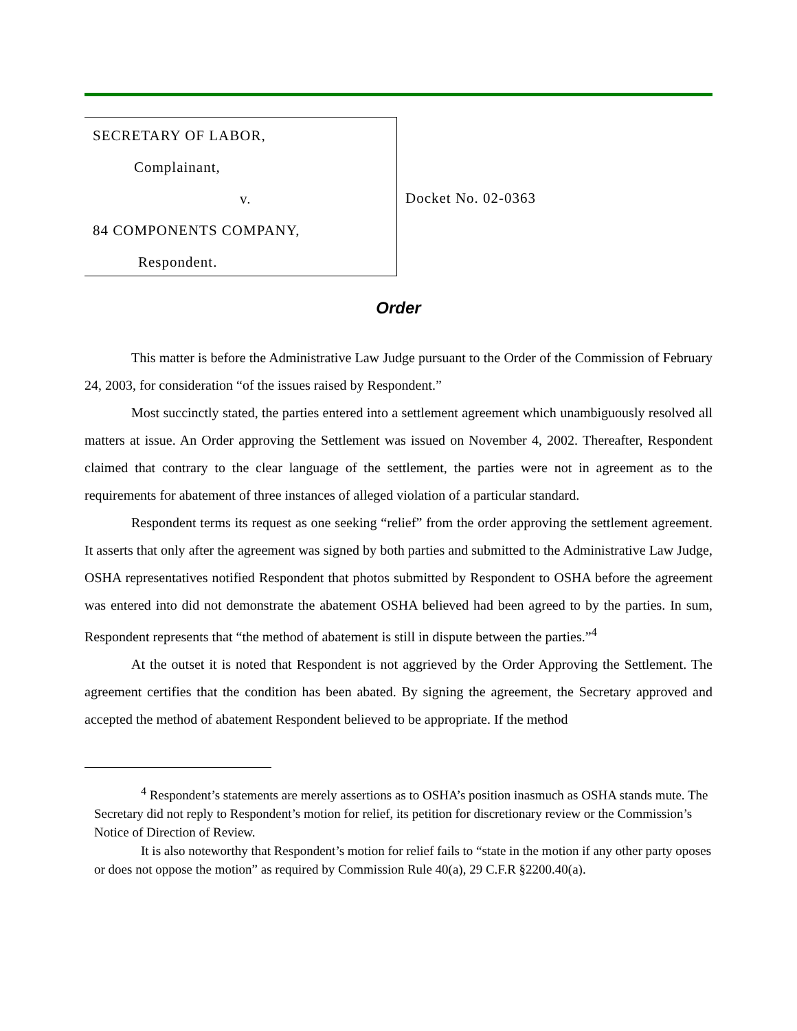SECRETARY OF LABOR,
Complainant,
v.
84 COMPONENTS COMPANY,
Respondent.
Docket No. 02-0363
Order
This matter is before the Administrative Law Judge pursuant to the Order of the Commission of February 24, 2003, for consideration “of the issues raised by Respondent.”
Most succinctly stated, the parties entered into a settlement agreement which unambiguously resolved all matters at issue. An Order approving the Settlement was issued on November 4, 2002. Thereafter, Respondent claimed that contrary to the clear language of the settlement, the parties were not in agreement as to the requirements for abatement of three instances of alleged violation of a particular standard.
Respondent terms its request as one seeking “relief” from the order approving the settlement agreement. It asserts that only after the agreement was signed by both parties and submitted to the Administrative Law Judge, OSHA representatives notified Respondent that photos submitted by Respondent to OSHA before the agreement was entered into did not demonstrate the abatement OSHA believed had been agreed to by the parties. In sum, Respondent represents that “the method of abatement is still in dispute between the parties.”<sup>4</sup>
At the outset it is noted that Respondent is not aggrieved by the Order Approving the Settlement. The agreement certifies that the condition has been abated. By signing the agreement, the Secretary approved and accepted the method of abatement Respondent believed to be appropriate. If the method
<sup>4</sup> Respondent’s statements are merely assertions as to OSHA’s position inasmuch as OSHA stands mute. The Secretary did not reply to Respondent’s motion for relief, its petition for discretionary review or the Commission’s Notice of Direction of Review.
It is also noteworthy that Respondent’s motion for relief fails to “state in the motion if any other party oposes or does not oppose the motion” as required by Commission Rule 40(a), 29 C.F.R §2200.40(a).